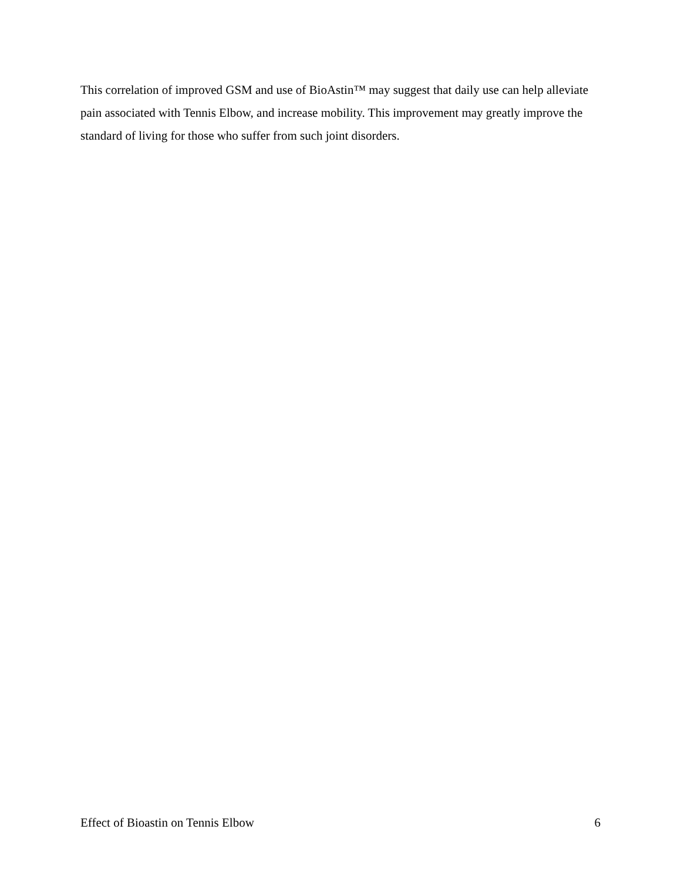This correlation of improved GSM and use of BioAstin™ may suggest that daily use can help alleviate pain associated with Tennis Elbow, and increase mobility. This improvement may greatly improve the standard of living for those who suffer from such joint disorders.
Effect of Bioastin on Tennis Elbow 6